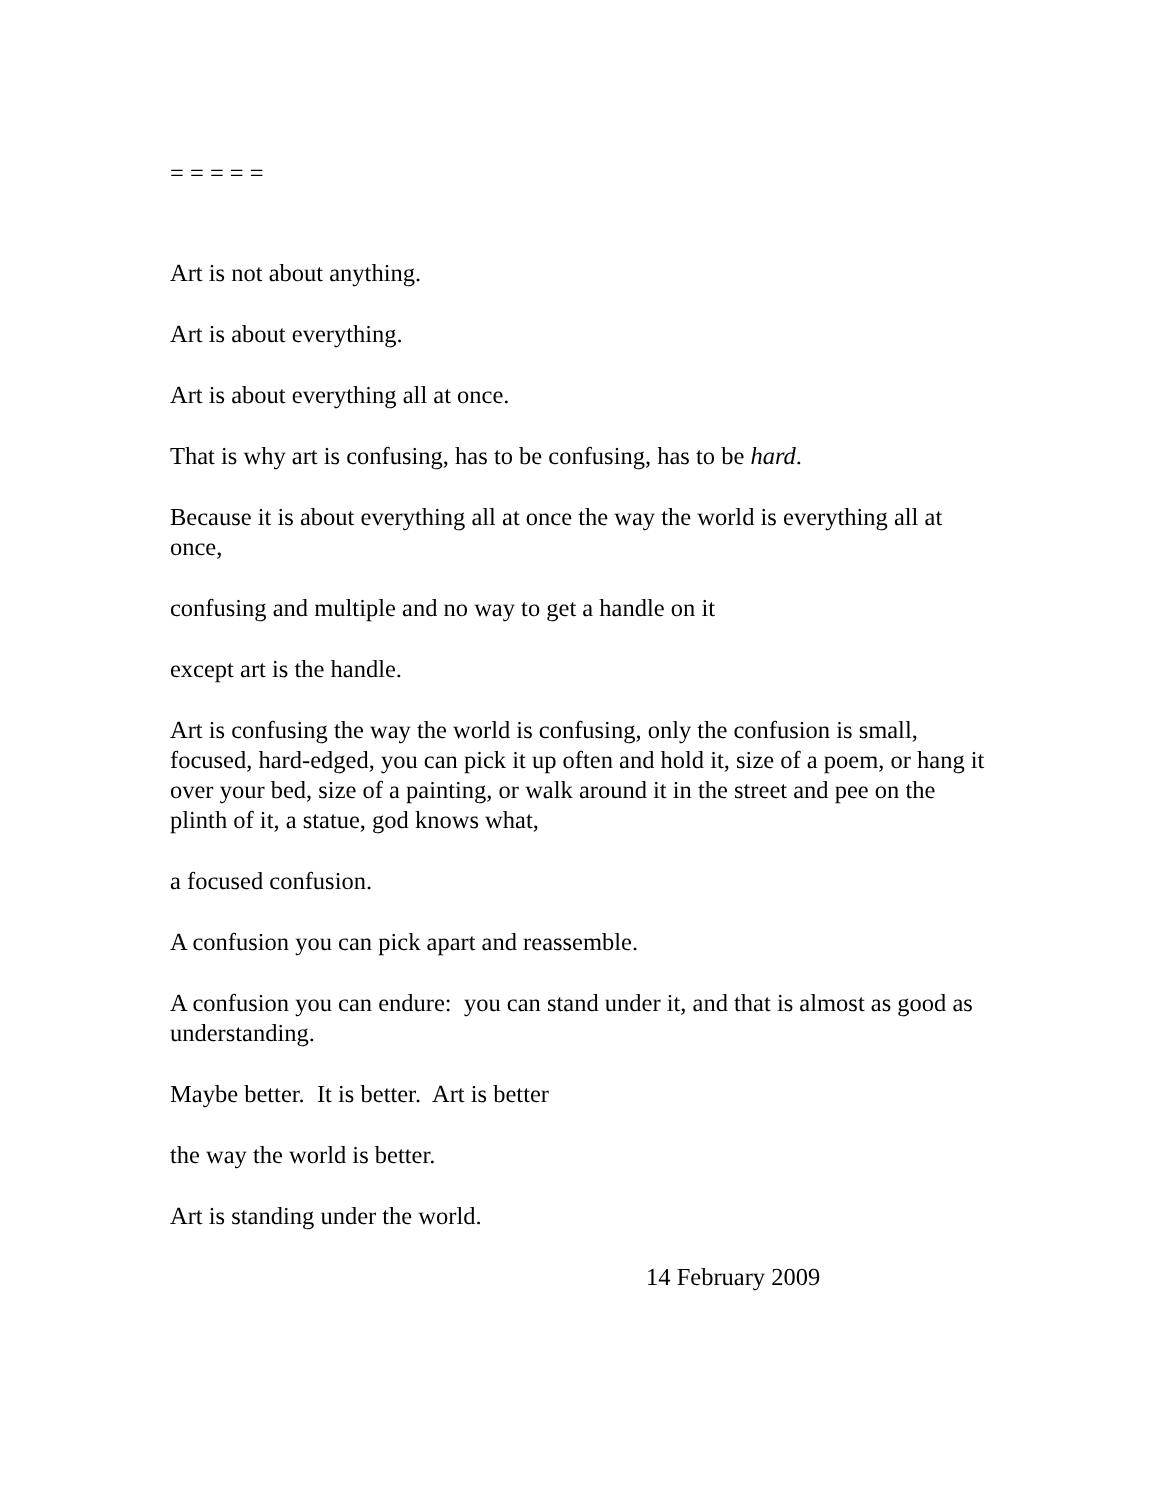= = = = =
Art is not about anything.
Art is about everything.
Art is about everything all at once.
That is why art is confusing, has to be confusing, has to be hard.
Because it is about everything all at once the way the world is everything all at once,
confusing and multiple and no way to get a handle on it
except art is the handle.
Art is confusing the way the world is confusing, only the confusion is small, focused, hard-edged, you can pick it up often and hold it, size of a poem, or hang it over your bed, size of a painting, or walk around it in the street and pee on the plinth of it, a statue, god knows what,
a focused confusion.
A confusion you can pick apart and reassemble.
A confusion you can endure: you can stand under it, and that is almost as good as understanding.
Maybe better. It is better. Art is better
the way the world is better.
Art is standing under the world.
14 February 2009